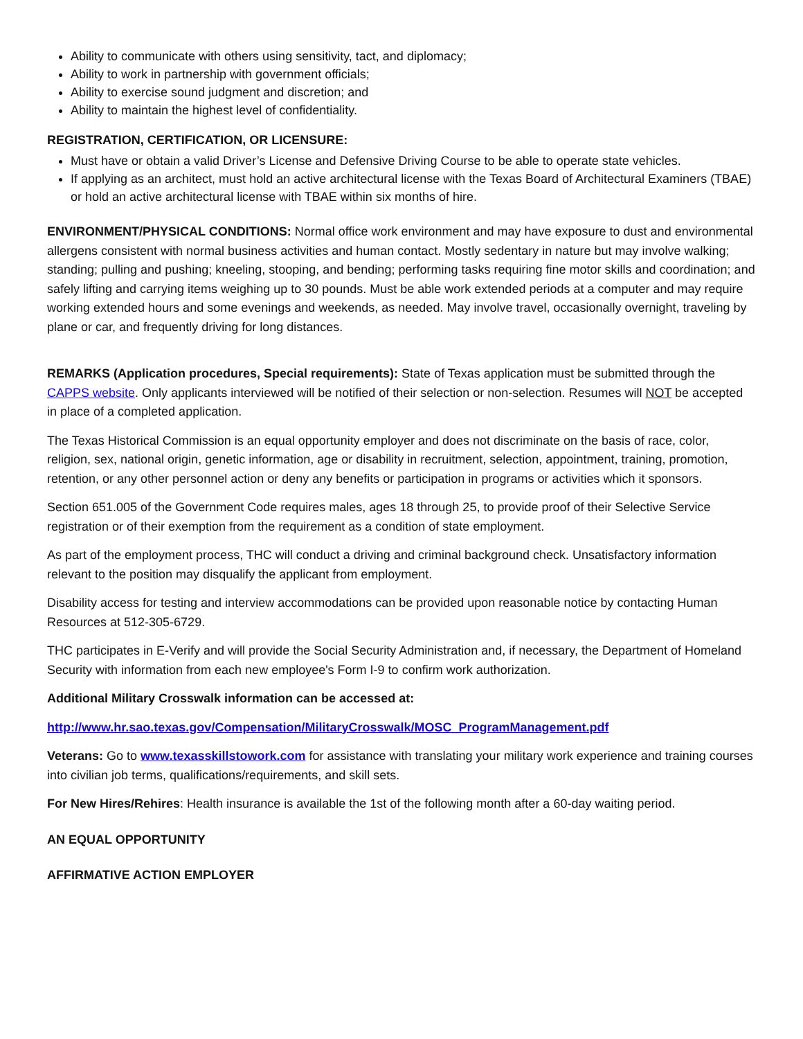Ability to communicate with others using sensitivity, tact, and diplomacy;
Ability to work in partnership with government officials;
Ability to exercise sound judgment and discretion; and
Ability to maintain the highest level of confidentiality.
REGISTRATION, CERTIFICATION, OR LICENSURE:
Must have or obtain a valid Driver’s License and Defensive Driving Course to be able to operate state vehicles.
If applying as an architect, must hold an active architectural license with the Texas Board of Architectural Examiners (TBAE) or hold an active architectural license with TBAE within six months of hire.
ENVIRONMENT/PHYSICAL CONDITIONS: Normal office work environment and may have exposure to dust and environmental allergens consistent with normal business activities and human contact. Mostly sedentary in nature but may involve walking; standing; pulling and pushing; kneeling, stooping, and bending; performing tasks requiring fine motor skills and coordination; and safely lifting and carrying items weighing up to 30 pounds. Must be able work extended periods at a computer and may require working extended hours and some evenings and weekends, as needed. May involve travel, occasionally overnight, traveling by plane or car, and frequently driving for long distances.
REMARKS (Application procedures, Special requirements): State of Texas application must be submitted through the CAPPS website. Only applicants interviewed will be notified of their selection or non-selection. Resumes will NOT be accepted in place of a completed application.
The Texas Historical Commission is an equal opportunity employer and does not discriminate on the basis of race, color, religion, sex, national origin, genetic information, age or disability in recruitment, selection, appointment, training, promotion, retention, or any other personnel action or deny any benefits or participation in programs or activities which it sponsors.
Section 651.005 of the Government Code requires males, ages 18 through 25, to provide proof of their Selective Service registration or of their exemption from the requirement as a condition of state employment.
As part of the employment process, THC will conduct a driving and criminal background check. Unsatisfactory information relevant to the position may disqualify the applicant from employment.
Disability access for testing and interview accommodations can be provided upon reasonable notice by contacting Human Resources at 512-305-6729.
THC participates in E-Verify and will provide the Social Security Administration and, if necessary, the Department of Homeland Security with information from each new employee's Form I-9 to confirm work authorization.
Additional Military Crosswalk information can be accessed at:
http://www.hr.sao.texas.gov/Compensation/MilitaryCrosswalk/MOSC_ProgramManagement.pdf
Veterans: Go to www.texasskillstowork.com for assistance with translating your military work experience and training courses into civilian job terms, qualifications/requirements, and skill sets.
For New Hires/Rehires: Health insurance is available the 1st of the following month after a 60-day waiting period.
AN EQUAL OPPORTUNITY
AFFIRMATIVE ACTION EMPLOYER